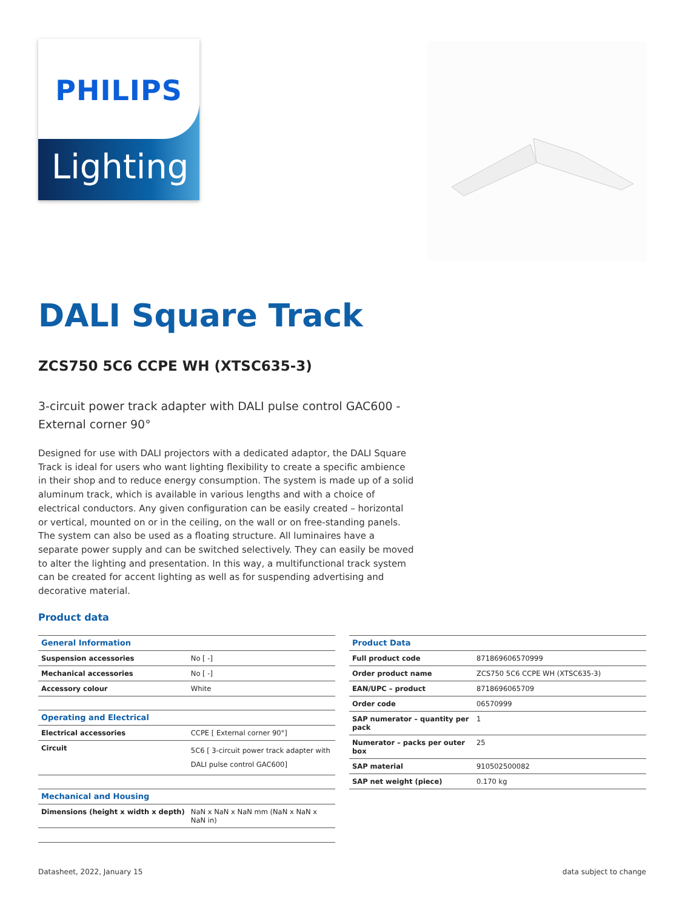Lighting
PHILIPS
DALI Square Track
ZCS750 5C6 CCPE WH (XTSC635-3)
3-circuit power track adapter with DALI pulse control GAC600 - External corner 90°
Designed for use with DALI projectors with a dedicated adaptor, the DALI Square Track is ideal for users who want lighting flexibility to create a specific ambience in their shop and to reduce energy consumption. The system is made up of a solid aluminum track, which is available in various lengths and with a choice of electrical conductors. Any given configuration can be easily created – horizontal or vertical, mounted on or in the ceiling, on the wall or on free-standing panels. The system can also be used as a floating structure. All luminaires have a separate power supply and can be switched selectively. They can easily be moved to alter the lighting and presentation. In this way, a multifunctional track system can be created for accent lighting as well as for suspending advertising and decorative material.
Product data
| General Information | |
| --- | --- |
| Suspension accessories | No [ -] |
| Mechanical accessories | No [ -] |
| Accessory colour | White |
| Operating and Electrical | |
| Electrical accessories | CCPE [ External corner 90°] |
| Circuit | 5C6 [ 3-circuit power track adapter with DALI pulse control GAC600] |
| Mechanical and Housing | |
| Dimensions (height x width x depth) | NaN x NaN x NaN mm (NaN x NaN x NaN in) |
| Product Data | |
| --- | --- |
| Full product code | 871869606570999 |
| Order product name | ZCS750 5C6 CCPE WH (XTSC635-3) |
| EAN/UPC – product | 8718696065709 |
| Order code | 06570999 |
| SAP numerator – quantity per pack | 1 |
| Numerator – packs per outer box | 25 |
| SAP material | 910502500082 |
| SAP net weight (piece) | 0.170 kg |
Datasheet, 2022, January 15 data subject to change